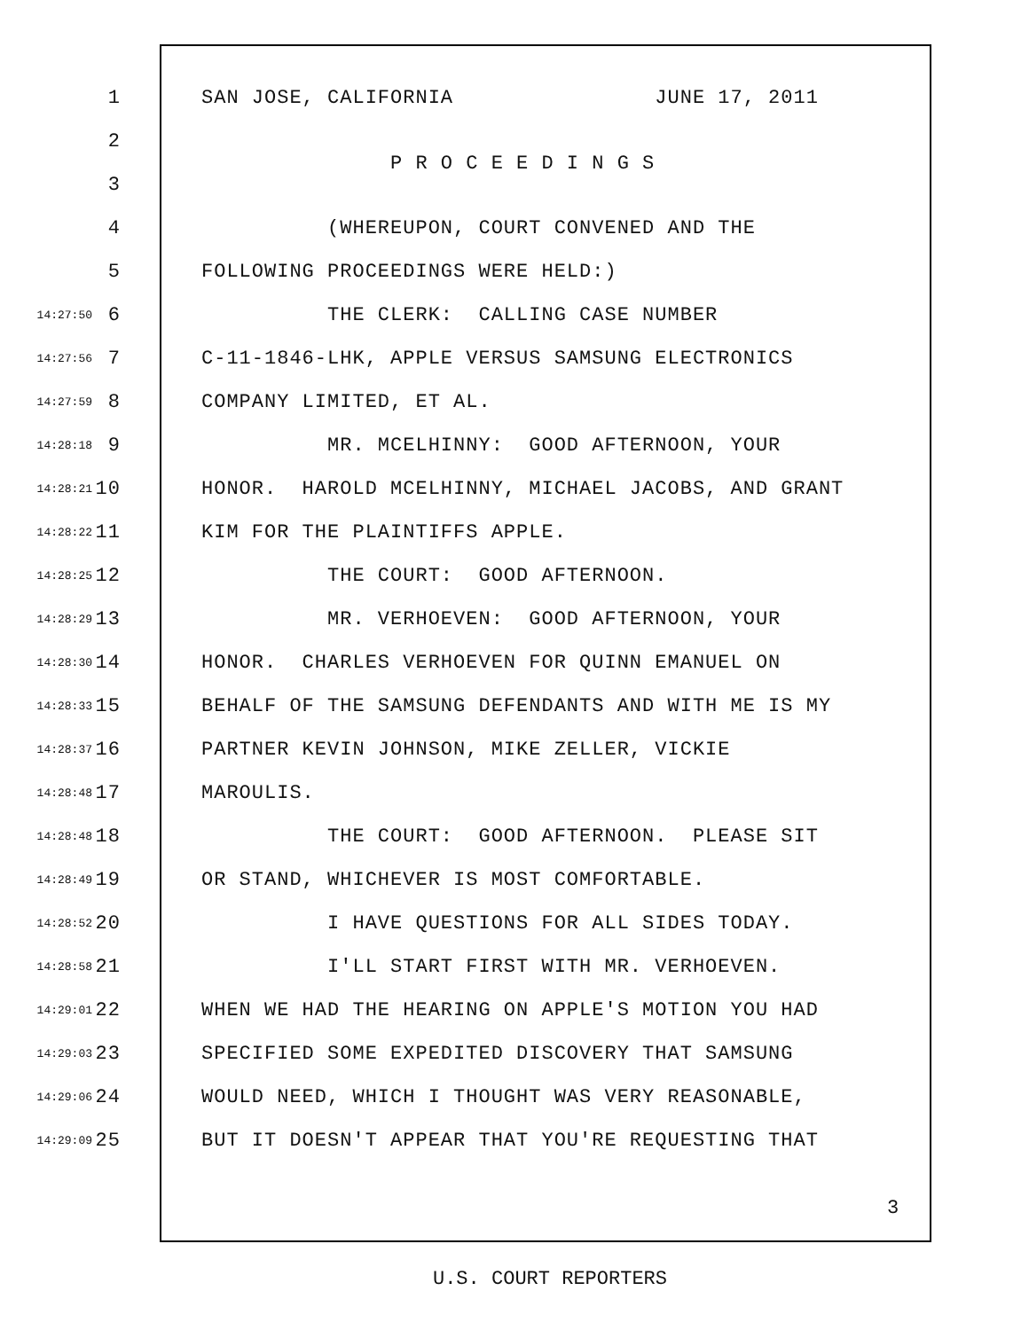1 SAN JOSE, CALIFORNIA JUNE 17, 2011
2
P R O C E E D I N G S
3
4 (WHEREUPON, COURT CONVENED AND THE
5 FOLLOWING PROCEEDINGS WERE HELD:)
14:27:50 6 THE CLERK: CALLING CASE NUMBER
14:27:56 7 C-11-1846-LHK, APPLE VERSUS SAMSUNG ELECTRONICS
14:27:59 8 COMPANY LIMITED, ET AL.
14:28:18 9 MR. MCELHINNY: GOOD AFTERNOON, YOUR
14:28:21 10 HONOR. HAROLD MCELHINNY, MICHAEL JACOBS, AND GRANT
14:28:22 11 KIM FOR THE PLAINTIFFS APPLE.
14:28:25 12 THE COURT: GOOD AFTERNOON.
14:28:29 13 MR. VERHOEVEN: GOOD AFTERNOON, YOUR
14:28:30 14 HONOR. CHARLES VERHOEVEN FOR QUINN EMANUEL ON
14:28:33 15 BEHALF OF THE SAMSUNG DEFENDANTS AND WITH ME IS MY
14:28:37 16 PARTNER KEVIN JOHNSON, MIKE ZELLER, VICKIE
14:28:48 17 MAROULIS.
14:28:48 18 THE COURT: GOOD AFTERNOON. PLEASE SIT
14:28:49 19 OR STAND, WHICHEVER IS MOST COMFORTABLE.
14:28:52 20 I HAVE QUESTIONS FOR ALL SIDES TODAY.
14:28:58 21 I'LL START FIRST WITH MR. VERHOEVEN.
14:29:01 22 WHEN WE HAD THE HEARING ON APPLE'S MOTION YOU HAD
14:29:03 23 SPECIFIED SOME EXPEDITED DISCOVERY THAT SAMSUNG
14:29:06 24 WOULD NEED, WHICH I THOUGHT WAS VERY REASONABLE,
14:29:09 25 BUT IT DOESN'T APPEAR THAT YOU'RE REQUESTING THAT
3
U.S. COURT REPORTERS